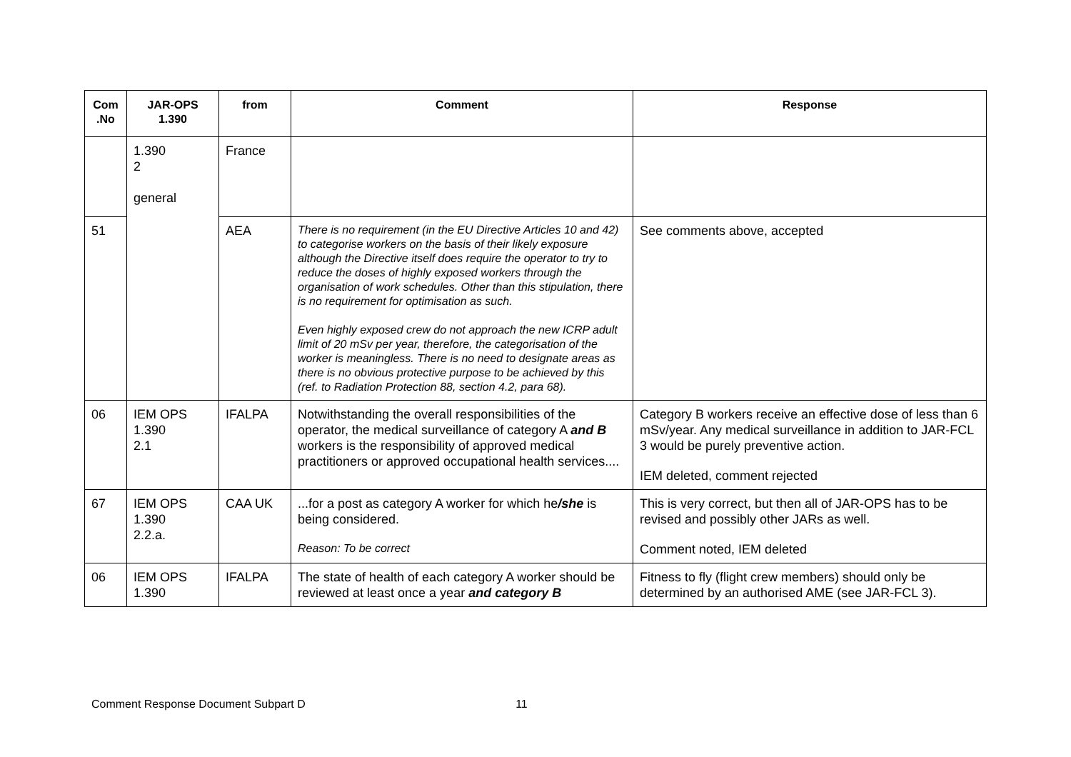| Com .No | JAR-OPS 1.390 | from | Comment | Response |
| --- | --- | --- | --- | --- |
| | 1.390 2 general | France | | |
| 51 | | AEA | There is no requirement (in the EU Directive Articles 10 and 42) to categorise workers on the basis of their likely exposure although the Directive itself does require the operator to try to reduce the doses of highly exposed workers through the organisation of work schedules. Other than this stipulation, there is no requirement for optimisation as such. Even highly exposed crew do not approach the new ICRP adult limit of 20 mSv per year, therefore, the categorisation of the worker is meaningless. There is no need to designate areas as there is no obvious protective purpose to be achieved by this (ref. to Radiation Protection 88, section 4.2, para 68). | See comments above, accepted |
| 06 | IEM OPS 1.390 2.1 | IFALPA | Notwithstanding the overall responsibilities of the operator, the medical surveillance of category A and B workers is the responsibility of approved medical practitioners or approved occupational health services.... | Category B workers receive an effective dose of less than 6 mSv/year. Any medical surveillance in addition to JAR-FCL 3 would be purely preventive action. IEM deleted, comment rejected |
| 67 | IEM OPS 1.390 2.2.a. | CAA UK | ...for a post as category A worker for which he /she is being considered. Reason: To be correct | This is very correct, but then all of JAR-OPS has to be revised and possibly other JARs as well. Comment noted, IEM deleted |
| 06 | IEM OPS 1.390 | IFALPA | The state of health of each category A worker should be reviewed at least once a year and category B | Fitness to fly (flight crew members) should only be determined by an authorised AME (see JAR-FCL 3). |
Comment Response Document Subpart D 11